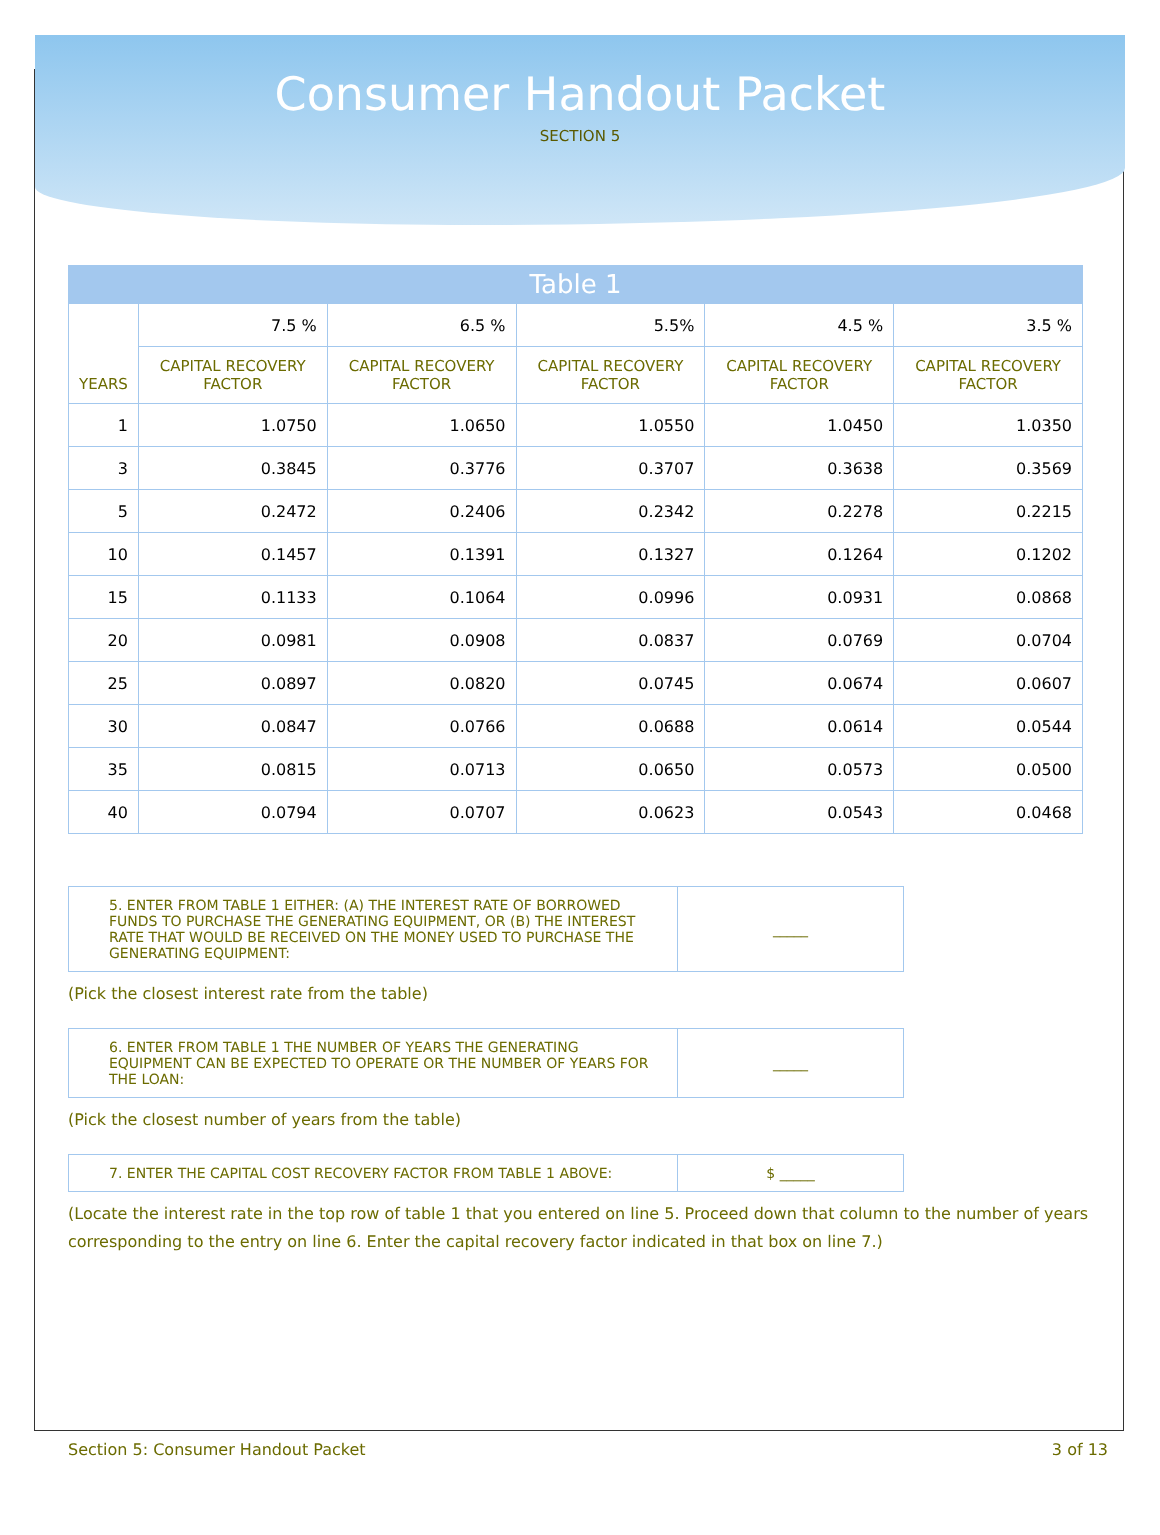Consumer Handout Packet
SECTION 5
Table 1
| YEARS | 7.5 % | 6.5 % | 5.5% | 4.5 % | 3.5 % |
| | CAPITAL RECOVERY FACTOR | CAPITAL RECOVERY FACTOR | CAPITAL RECOVERY FACTOR | CAPITAL RECOVERY FACTOR | CAPITAL RECOVERY FACTOR |
| 1 | 1.0750 | 1.0650 | 1.0550 | 1.0450 | 1.0350 |
| 3 | 0.3845 | 0.3776 | 0.3707 | 0.3638 | 0.3569 |
| 5 | 0.2472 | 0.2406 | 0.2342 | 0.2278 | 0.2215 |
| 10 | 0.1457 | 0.1391 | 0.1327 | 0.1264 | 0.1202 |
| 15 | 0.1133 | 0.1064 | 0.0996 | 0.0931 | 0.0868 |
| 20 | 0.0981 | 0.0908 | 0.0837 | 0.0769 | 0.0704 |
| 25 | 0.0897 | 0.0820 | 0.0745 | 0.0674 | 0.0607 |
| 30 | 0.0847 | 0.0766 | 0.0688 | 0.0614 | 0.0544 |
| 35 | 0.0815 | 0.0713 | 0.0650 | 0.0573 | 0.0500 |
| 40 | 0.0794 | 0.0707 | 0.0623 | 0.0543 | 0.0468 |
| 5. ENTER FROM TABLE 1 EITHER: (A) THE INTEREST RATE OF BORROWED FUNDS TO PURCHASE THE GENERATING EQUIPMENT, OR (B) THE INTEREST RATE THAT WOULD BE RECEIVED ON THE MONEY USED TO PURCHASE THE GENERATING EQUIPMENT: | _____ |
(Pick the closest interest rate from the table)
| 6. ENTER FROM TABLE 1 THE NUMBER OF YEARS THE GENERATING EQUIPMENT CAN BE EXPECTED TO OPERATE OR THE NUMBER OF YEARS FOR THE LOAN: | _____ |
(Pick the closest number of years from the table)
| 7. ENTER THE CAPITAL COST RECOVERY FACTOR FROM TABLE 1 ABOVE: | $ _____ |
(Locate the interest rate in the top row of table 1 that you entered on line 5. Proceed down that column to the number of years corresponding to the entry on line 6. Enter the capital recovery factor indicated in that box on line 7.)
Section 5: Consumer Handout Packet 3 of 13